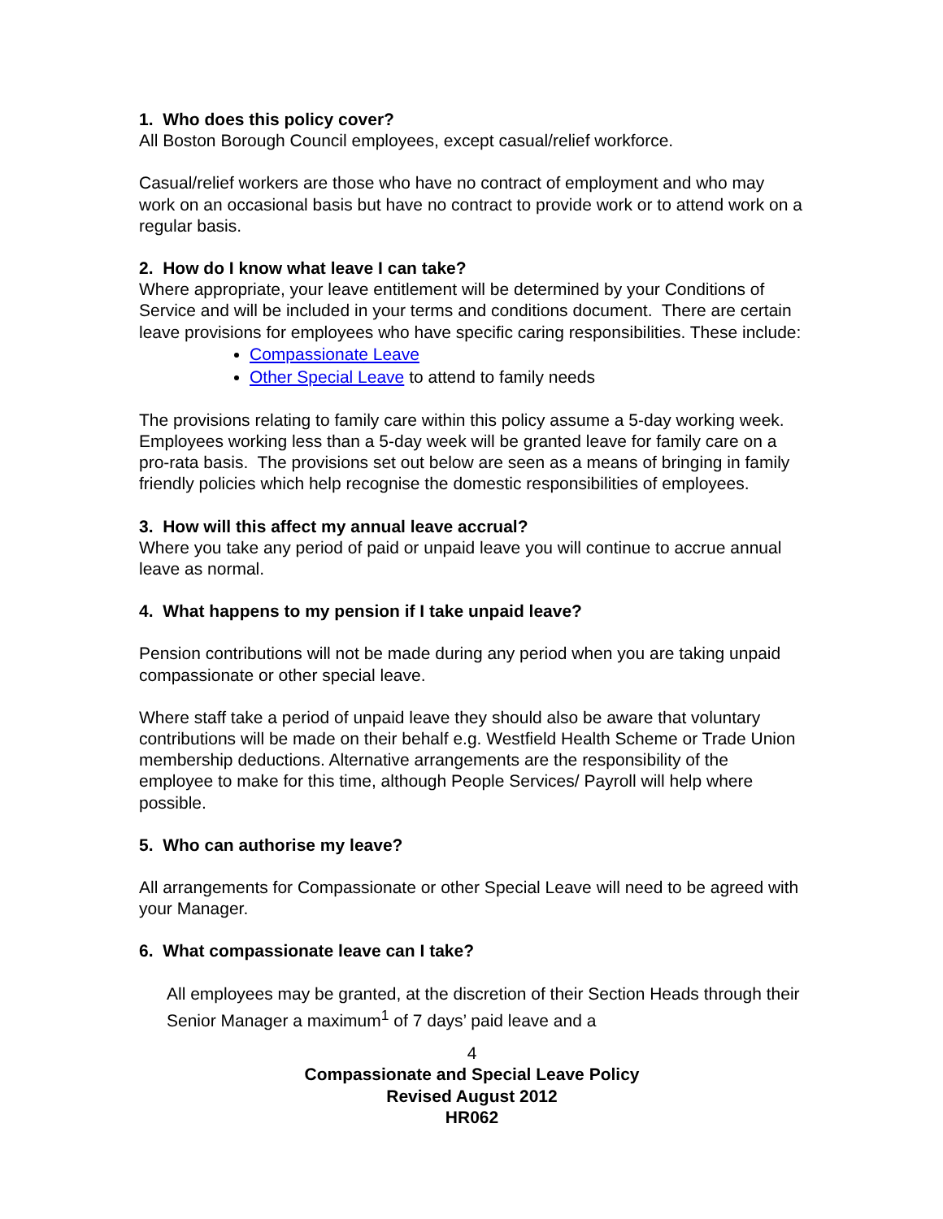1. Who does this policy cover?
All Boston Borough Council employees, except casual/relief workforce.
Casual/relief workers are those who have no contract of employment and who may work on an occasional basis but have no contract to provide work or to attend work on a regular basis.
2. How do I know what leave I can take?
Where appropriate, your leave entitlement will be determined by your Conditions of Service and will be included in your terms and conditions document. There are certain leave provisions for employees who have specific caring responsibilities. These include:
Compassionate Leave
Other Special Leave to attend to family needs
The provisions relating to family care within this policy assume a 5-day working week. Employees working less than a 5-day week will be granted leave for family care on a pro-rata basis. The provisions set out below are seen as a means of bringing in family friendly policies which help recognise the domestic responsibilities of employees.
3. How will this affect my annual leave accrual?
Where you take any period of paid or unpaid leave you will continue to accrue annual leave as normal.
4. What happens to my pension if I take unpaid leave?
Pension contributions will not be made during any period when you are taking unpaid compassionate or other special leave.
Where staff take a period of unpaid leave they should also be aware that voluntary contributions will be made on their behalf e.g. Westfield Health Scheme or Trade Union membership deductions. Alternative arrangements are the responsibility of the employee to make for this time, although People Services/ Payroll will help where possible.
5. Who can authorise my leave?
All arrangements for Compassionate or other Special Leave will need to be agreed with your Manager.
6. What compassionate leave can I take?
All employees may be granted, at the discretion of their Section Heads through their Senior Manager a maximum<sup>1</sup> of 7 days’ paid leave and a
4
Compassionate and Special Leave Policy
Revised August 2012
HR062